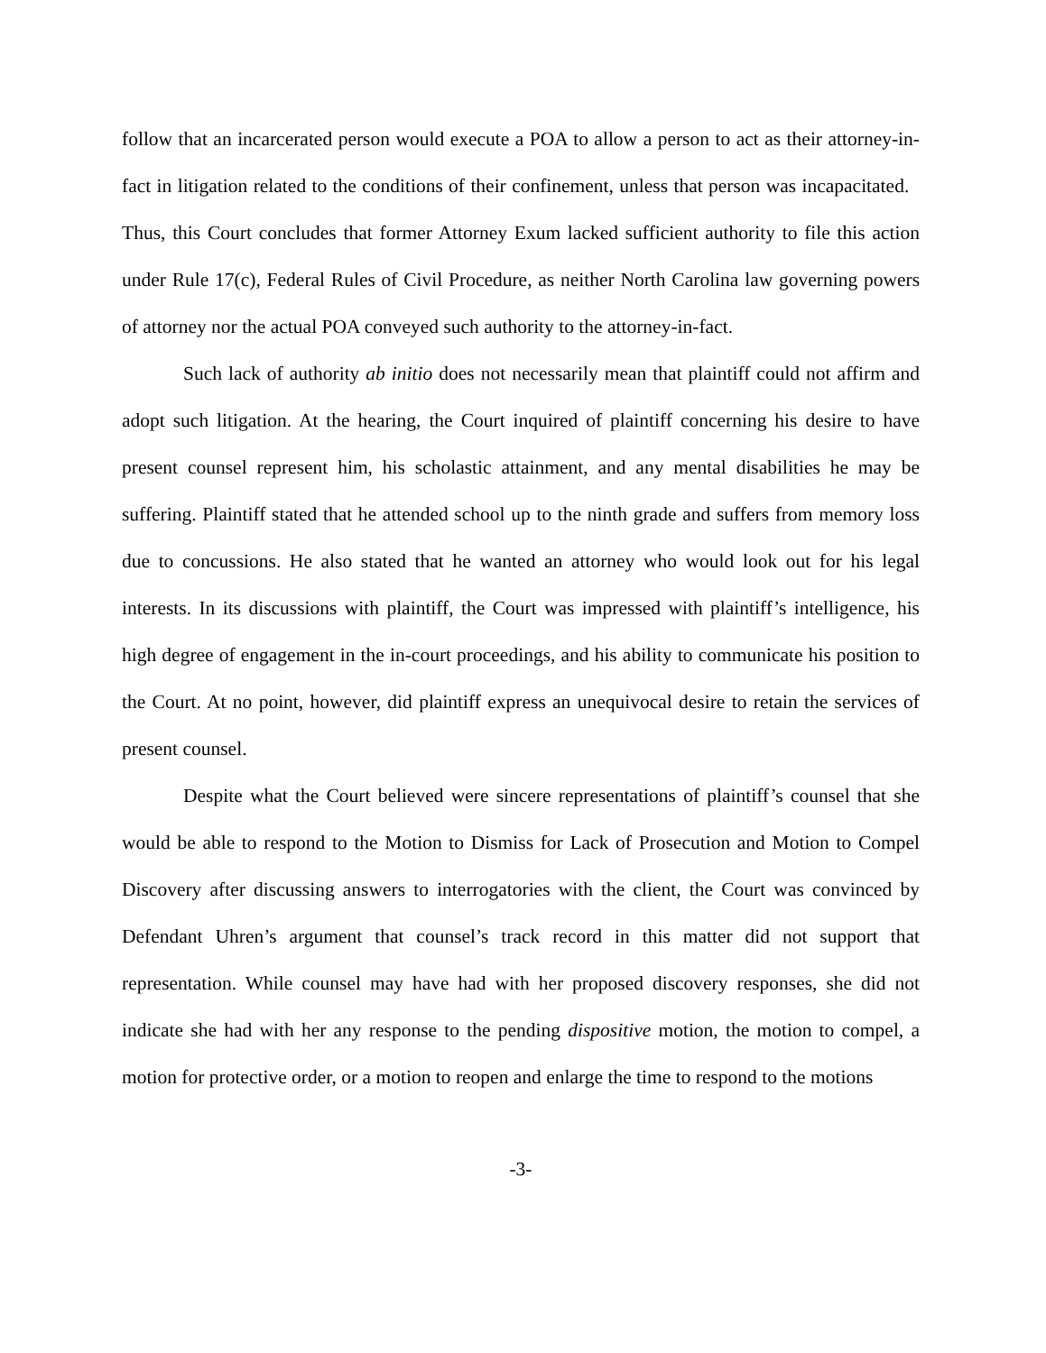follow that an incarcerated person would execute a POA to allow a person to act as their attorney-in-fact in litigation related to the conditions of their confinement, unless that person was incapacitated. Thus, this Court concludes that former Attorney Exum lacked sufficient authority to file this action under Rule 17(c), Federal Rules of Civil Procedure, as neither North Carolina law governing powers of attorney nor the actual POA conveyed such authority to the attorney-in-fact.
Such lack of authority ab initio does not necessarily mean that plaintiff could not affirm and adopt such litigation. At the hearing, the Court inquired of plaintiff concerning his desire to have present counsel represent him, his scholastic attainment, and any mental disabilities he may be suffering. Plaintiff stated that he attended school up to the ninth grade and suffers from memory loss due to concussions. He also stated that he wanted an attorney who would look out for his legal interests. In its discussions with plaintiff, the Court was impressed with plaintiff’s intelligence, his high degree of engagement in the in-court proceedings, and his ability to communicate his position to the Court. At no point, however, did plaintiff express an unequivocal desire to retain the services of present counsel.
Despite what the Court believed were sincere representations of plaintiff’s counsel that she would be able to respond to the Motion to Dismiss for Lack of Prosecution and Motion to Compel Discovery after discussing answers to interrogatories with the client, the Court was convinced by Defendant Uhren’s argument that counsel’s track record in this matter did not support that representation. While counsel may have had with her proposed discovery responses, she did not indicate she had with her any response to the pending dispositive motion, the motion to compel, a motion for protective order, or a motion to reopen and enlarge the time to respond to the motions
-3-